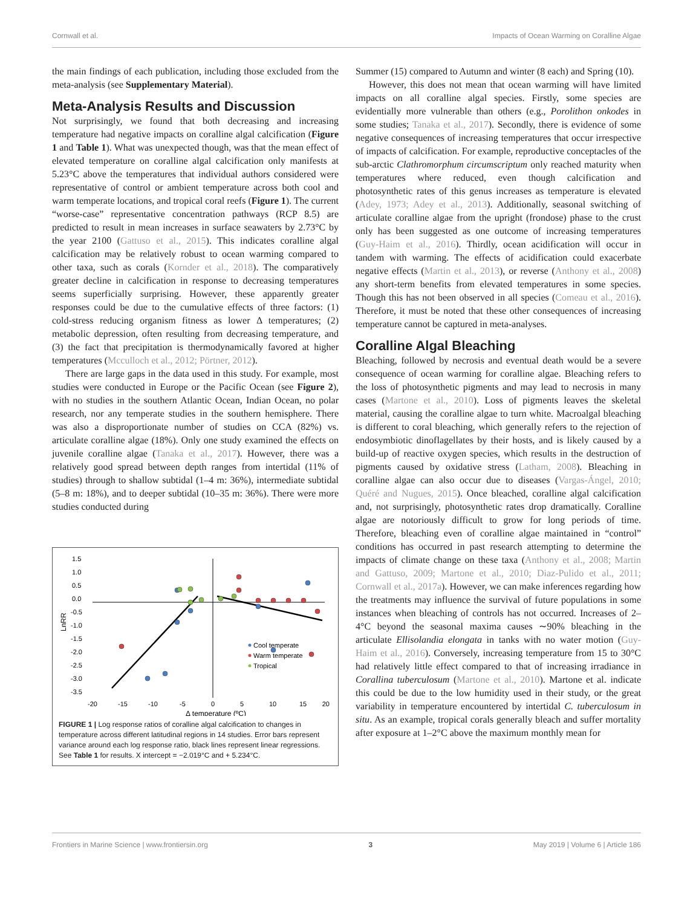Cornwall et al. Impacts of Ocean Warming on Coralline Algae
the main findings of each publication, including those excluded from the meta-analysis (see Supplementary Material).
Meta-Analysis Results and Discussion
Not surprisingly, we found that both decreasing and increasing temperature had negative impacts on coralline algal calcification (Figure 1 and Table 1). What was unexpected though, was that the mean effect of elevated temperature on coralline algal calcification only manifests at 5.23°C above the temperatures that individual authors considered were representative of control or ambient temperature across both cool and warm temperate locations, and tropical coral reefs (Figure 1). The current “worse-case” representative concentration pathways (RCP 8.5) are predicted to result in mean increases in surface seawaters by 2.73°C by the year 2100 (Gattuso et al., 2015). This indicates coralline algal calcification may be relatively robust to ocean warming compared to other taxa, such as corals (Kornder et al., 2018). The comparatively greater decline in calcification in response to decreasing temperatures seems superficially surprising. However, these apparently greater responses could be due to the cumulative effects of three factors: (1) cold-stress reducing organism fitness as lower Δ temperatures; (2) metabolic depression, often resulting from decreasing temperature, and (3) the fact that precipitation is thermodynamically favored at higher temperatures (Mcculloch et al., 2012; Pörtner, 2012).
There are large gaps in the data used in this study. For example, most studies were conducted in Europe or the Pacific Ocean (see Figure 2), with no studies in the southern Atlantic Ocean, Indian Ocean, no polar research, nor any temperate studies in the southern hemisphere. There was also a disproportionate number of studies on CCA (82%) vs. articulate coralline algae (18%). Only one study examined the effects on juvenile coralline algae (Tanaka et al., 2017). However, there was a relatively good spread between depth ranges from intertidal (11% of studies) through to shallow subtidal (1–4 m: 36%), intermediate subtidal (5–8 m: 18%), and to deeper subtidal (10–35 m: 36%). There were more studies conducted during
1.5
1.0
0.5
0.0
-0.5
-1.0
-1.5
-2.0
-2.5
-3.0
-3.5
-20
-15
-10
-5
0
5
10
15
20
Δ temperature (ºC)
LnRR
Cool temperate
Warm temperate
Tropical
FIGURE 1 | Log response ratios of coralline algal calcification to changes in temperature across different latitudinal regions in 14 studies. Error bars represent variance around each log response ratio, black lines represent linear regressions. See Table 1 for results. X intercept = −2.019°C and + 5.234°C.
Summer (15) compared to Autumn and winter (8 each) and Spring (10).
However, this does not mean that ocean warming will have limited impacts on all coralline algal species. Firstly, some species are evidentially more vulnerable than others (e.g., Porolithon onkodes in some studies; Tanaka et al., 2017). Secondly, there is evidence of some negative consequences of increasing temperatures that occur irrespective of impacts of calcification. For example, reproductive conceptacles of the sub-arctic Clathromorphum circumscriptum only reached maturity when temperatures where reduced, even though calcification and photosynthetic rates of this genus increases as temperature is elevated (Adey, 1973; Adey et al., 2013). Additionally, seasonal switching of articulate coralline algae from the upright (frondose) phase to the crust only has been suggested as one outcome of increasing temperatures (Guy-Haim et al., 2016). Thirdly, ocean acidification will occur in tandem with warming. The effects of acidification could exacerbate negative effects (Martin et al., 2013), or reverse (Anthony et al., 2008) any short-term benefits from elevated temperatures in some species. Though this has not been observed in all species (Comeau et al., 2016). Therefore, it must be noted that these other consequences of increasing temperature cannot be captured in meta-analyses.
Coralline Algal Bleaching
Bleaching, followed by necrosis and eventual death would be a severe consequence of ocean warming for coralline algae. Bleaching refers to the loss of photosynthetic pigments and may lead to necrosis in many cases (Martone et al., 2010). Loss of pigments leaves the skeletal material, causing the coralline algae to turn white. Macroalgal bleaching is different to coral bleaching, which generally refers to the rejection of endosymbiotic dinoflagellates by their hosts, and is likely caused by a build-up of reactive oxygen species, which results in the destruction of pigments caused by oxidative stress (Latham, 2008). Bleaching in coralline algae can also occur due to diseases (Vargas-Ángel, 2010; Quéré and Nugues, 2015). Once bleached, coralline algal calcification and, not surprisingly, photosynthetic rates drop dramatically. Coralline algae are notoriously difficult to grow for long periods of time. Therefore, bleaching even of coralline algae maintained in “control” conditions has occurred in past research attempting to determine the impacts of climate change on these taxa (Anthony et al., 2008; Martin and Gattuso, 2009; Martone et al., 2010; Diaz-Pulido et al., 2011; Cornwall et al., 2017a). However, we can make inferences regarding how the treatments may influence the survival of future populations in some instances when bleaching of controls has not occurred. Increases of 2–4°C beyond the seasonal maxima causes ∼90% bleaching in the articulate Ellisolandia elongata in tanks with no water motion (Guy-Haim et al., 2016). Conversely, increasing temperature from 15 to 30°C had relatively little effect compared to that of increasing irradiance in Corallina tuberculosum (Martone et al., 2010). Martone et al. indicate this could be due to the low humidity used in their study, or the great variability in temperature encountered by intertidal C. tuberculosum in situ. As an example, tropical corals generally bleach and suffer mortality after exposure at 1–2°C above the maximum monthly mean for
Frontiers in Marine Science | www.frontiersin.org 3 May 2019 | Volume 6 | Article 186